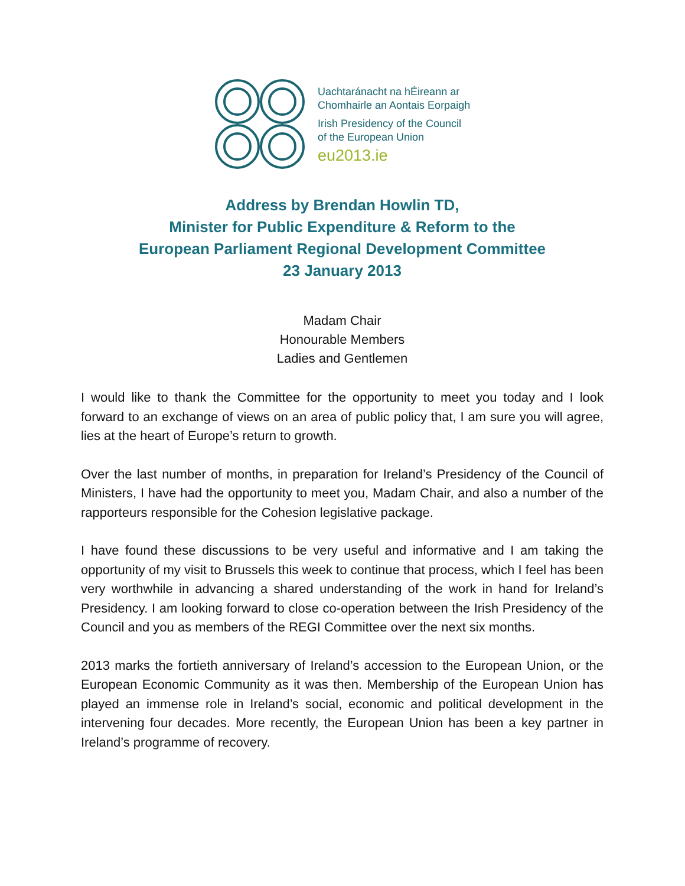Uachtaránacht na hÉireann ar
Chomhairle an Aontais Eorpaigh
Irish Presidency of the Council
of the European Union
eu2013.ie
Address by Brendan Howlin TD,
Minister for Public Expenditure & Reform to the
European Parliament Regional Development Committee
23 January 2013
Madam Chair
Honourable Members
Ladies and Gentlemen
I would like to thank the Committee for the opportunity to meet you today and I look forward to an exchange of views on an area of public policy that, I am sure you will agree, lies at the heart of Europe’s return to growth.
Over the last number of months, in preparation for Ireland’s Presidency of the Council of Ministers, I have had the opportunity to meet you, Madam Chair, and also a number of the rapporteurs responsible for the Cohesion legislative package.
I have found these discussions to be very useful and informative and I am taking the opportunity of my visit to Brussels this week to continue that process, which I feel has been very worthwhile in advancing a shared understanding of the work in hand for Ireland’s Presidency. I am looking forward to close co-operation between the Irish Presidency of the Council and you as members of the REGI Committee over the next six months.
2013 marks the fortieth anniversary of Ireland’s accession to the European Union, or the European Economic Community as it was then. Membership of the European Union has played an immense role in Ireland’s social, economic and political development in the intervening four decades. More recently, the European Union has been a key partner in Ireland’s programme of recovery.